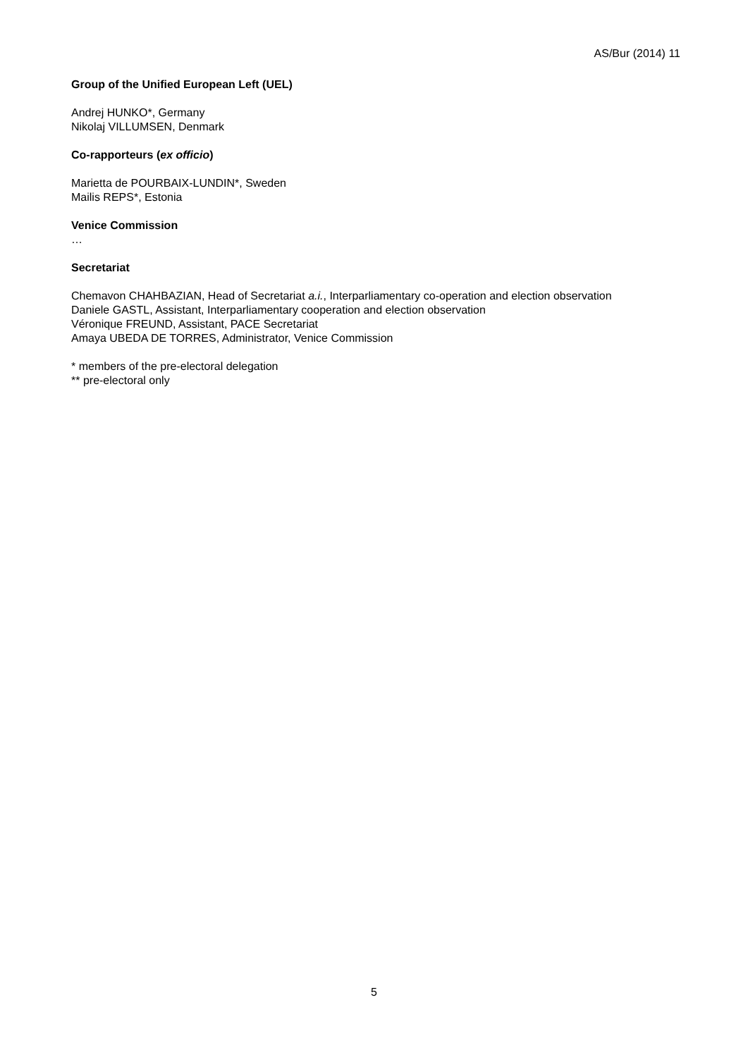AS/Bur (2014) 11
Group of the Unified European Left (UEL)
Andrej HUNKO*, Germany
Nikolaj VILLUMSEN, Denmark
Co-rapporteurs (ex officio)
Marietta de POURBAIX-LUNDIN*, Sweden
Mailis REPS*, Estonia
Venice Commission
…
Secretariat
Chemavon CHAHBAZIAN, Head of Secretariat a.i., Interparliamentary co-operation and election observation
Daniele GASTL, Assistant, Interparliamentary cooperation and election observation
Véronique FREUND, Assistant, PACE Secretariat
Amaya UBEDA DE TORRES, Administrator, Venice Commission
* members of the pre-electoral delegation
** pre-electoral only
5